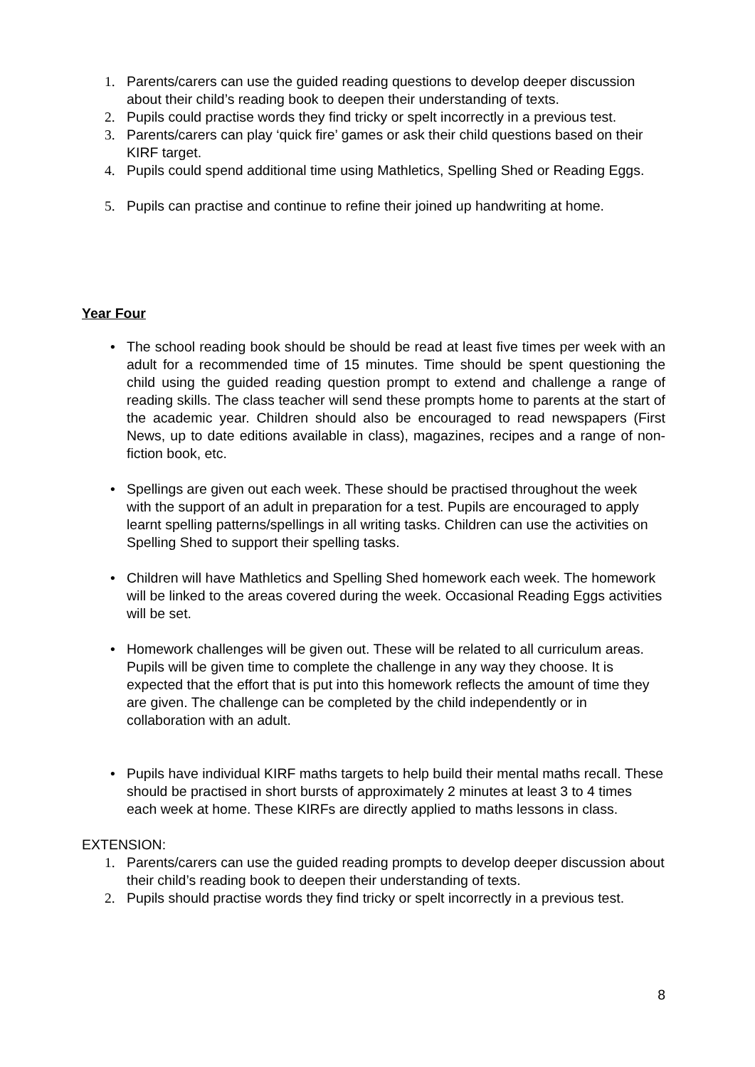1. Parents/carers can use the guided reading questions to develop deeper discussion about their child’s reading book to deepen their understanding of texts.
2. Pupils could practise words they find tricky or spelt incorrectly in a previous test.
3. Parents/carers can play ‘quick fire’ games or ask their child questions based on their KIRF target.
4. Pupils could spend additional time using Mathletics, Spelling Shed or Reading Eggs.
5. Pupils can practise and continue to refine their joined up handwriting at home.
Year Four
• The school reading book should be should be read at least five times per week with an adult for a recommended time of 15 minutes. Time should be spent questioning the child using the guided reading question prompt to extend and challenge a range of reading skills. The class teacher will send these prompts home to parents at the start of the academic year. Children should also be encouraged to read newspapers (First News, up to date editions available in class), magazines, recipes and a range of non-fiction book, etc.
• Spellings are given out each week. These should be practised throughout the week with the support of an adult in preparation for a test. Pupils are encouraged to apply learnt spelling patterns/spellings in all writing tasks. Children can use the activities on Spelling Shed to support their spelling tasks.
• Children will have Mathletics and Spelling Shed homework each week. The homework will be linked to the areas covered during the week. Occasional Reading Eggs activities will be set.
• Homework challenges will be given out. These will be related to all curriculum areas. Pupils will be given time to complete the challenge in any way they choose. It is expected that the effort that is put into this homework reflects the amount of time they are given. The challenge can be completed by the child independently or in collaboration with an adult.
• Pupils have individual KIRF maths targets to help build their mental maths recall. These should be practised in short bursts of approximately 2 minutes at least 3 to 4 times each week at home. These KIRFs are directly applied to maths lessons in class.
EXTENSION:
1. Parents/carers can use the guided reading prompts to develop deeper discussion about their child’s reading book to deepen their understanding of texts.
2. Pupils should practise words they find tricky or spelt incorrectly in a previous test.
8